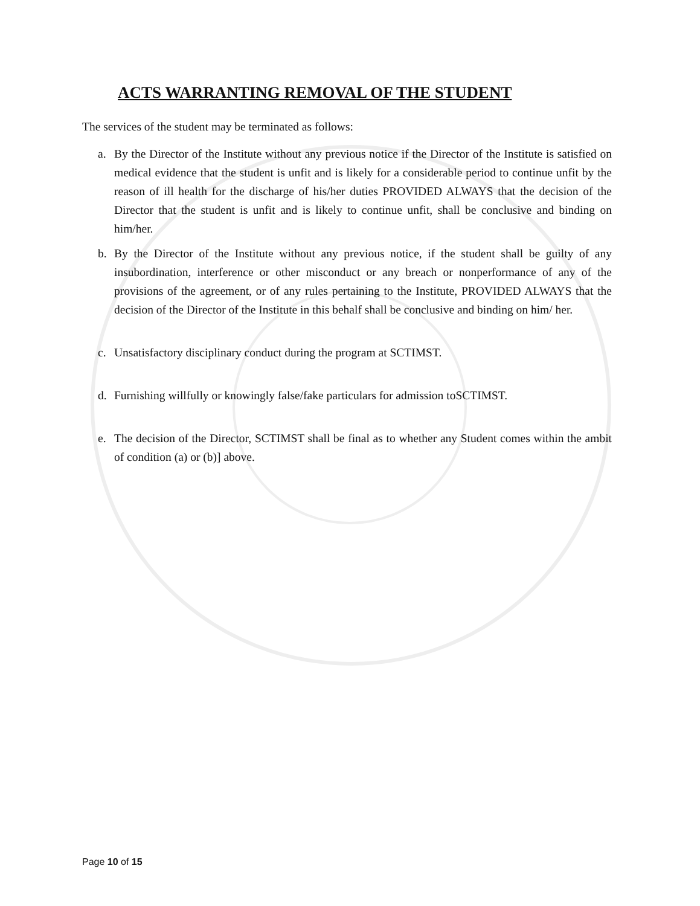ACTS WARRANTING REMOVAL OF THE STUDENT
The services of the student may be terminated as follows:
a. By the Director of the Institute without any previous notice if the Director of the Institute is satisfied on medical evidence that the student is unfit and is likely for a considerable period to continue unfit by the reason of ill health for the discharge of his/her duties PROVIDED ALWAYS that the decision of the Director that the student is unfit and is likely to continue unfit, shall be conclusive and binding on him/her.
b. By the Director of the Institute without any previous notice, if the student shall be guilty of any insubordination, interference or other misconduct or any breach or nonperformance of any of the provisions of the agreement, or of any rules pertaining to the Institute, PROVIDED ALWAYS that the decision of the Director of the Institute in this behalf shall be conclusive and binding on him/ her.
c. Unsatisfactory disciplinary conduct during the program at SCTIMST.
d. Furnishing willfully or knowingly false/fake particulars for admission toSCTIMST.
e. The decision of the Director, SCTIMST shall be final as to whether any Student comes within the ambit of condition (a) or (b)] above.
Page 10 of 15